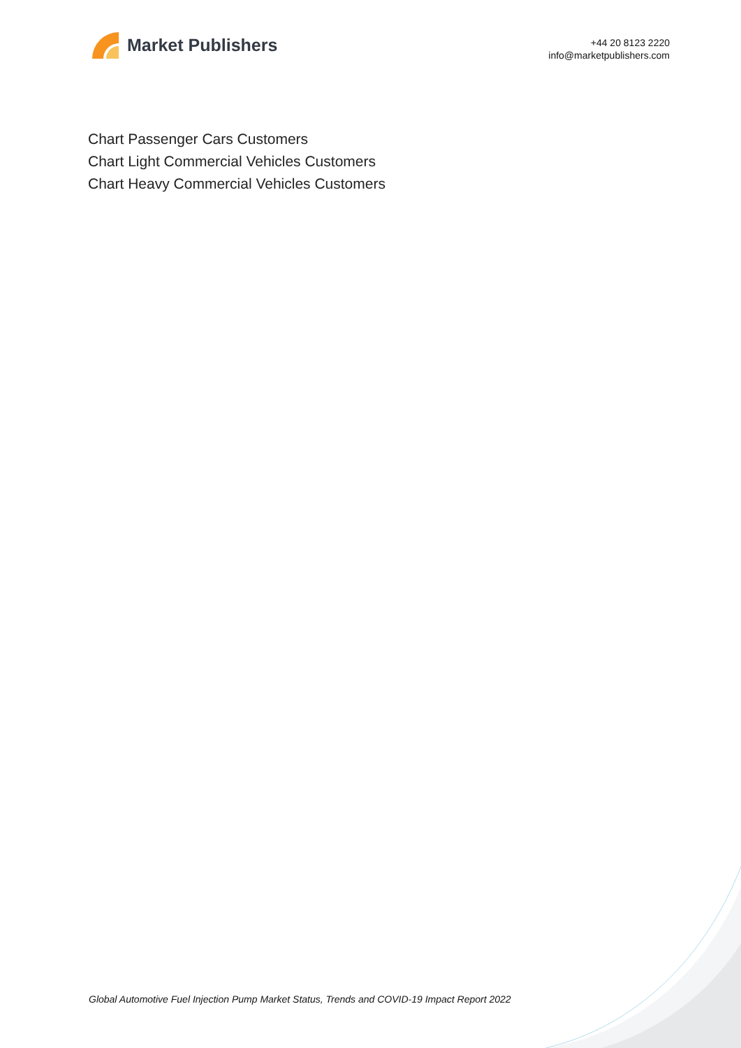Market Publishers
+44 20 8123 2220
info@marketpublishers.com
Chart Passenger Cars Customers
Chart Light Commercial Vehicles Customers
Chart Heavy Commercial Vehicles Customers
Global Automotive Fuel Injection Pump Market Status, Trends and COVID-19 Impact Report 2022